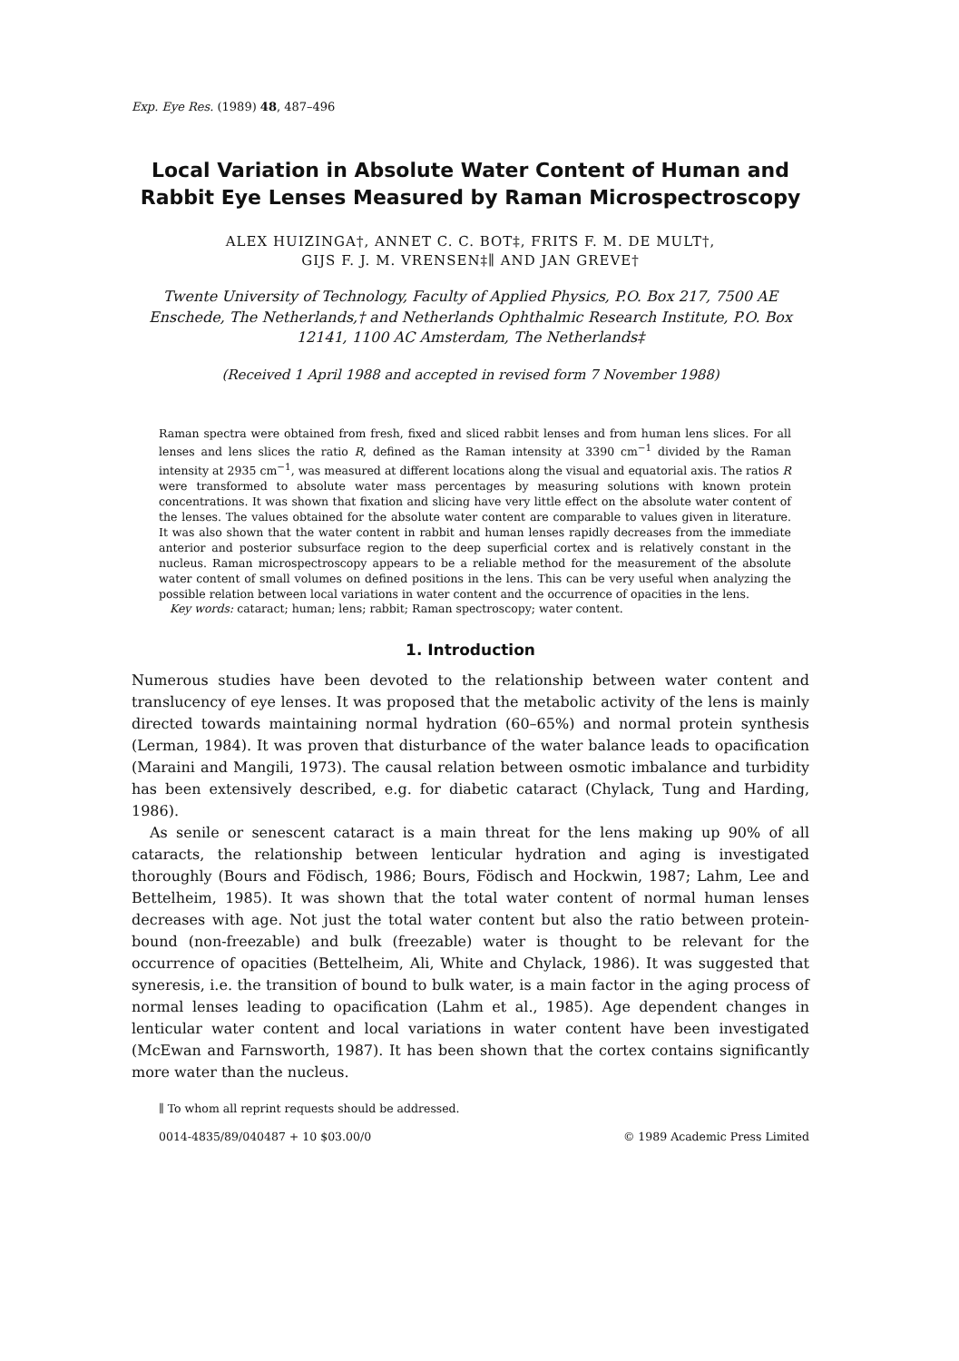Exp. Eye Res. (1989) 48, 487–496
Local Variation in Absolute Water Content of Human and Rabbit Eye Lenses Measured by Raman Microspectroscopy
ALEX HUIZINGA†, ANNET C. C. BOT‡, FRITS F. M. DE MULT†,
GIJS F. J. M. VRENSEN‡∥ AND JAN GREVE†
Twente University of Technology, Faculty of Applied Physics, P.O. Box 217, 7500 AE Enschede, The Netherlands,† and Netherlands Ophthalmic Research Institute, P.O. Box 12141, 1100 AC Amsterdam, The Netherlands‡
(Received 1 April 1988 and accepted in revised form 7 November 1988)
Raman spectra were obtained from fresh, fixed and sliced rabbit lenses and from human lens slices. For all lenses and lens slices the ratio R, defined as the Raman intensity at 3390 cm<sup>−1</sup> divided by the Raman intensity at 2935 cm<sup>−1</sup>, was measured at different locations along the visual and equatorial axis. The ratios R were transformed to absolute water mass percentages by measuring solutions with known protein concentrations. It was shown that fixation and slicing have very little effect on the absolute water content of the lenses. The values obtained for the absolute water content are comparable to values given in literature. It was also shown that the water content in rabbit and human lenses rapidly decreases from the immediate anterior and posterior subsurface region to the deep superficial cortex and is relatively constant in the nucleus. Raman microspectroscopy appears to be a reliable method for the measurement of the absolute water content of small volumes on defined positions in the lens. This can be very useful when analyzing the possible relation between local variations in water content and the occurrence of opacities in the lens.
Key words: cataract; human; lens; rabbit; Raman spectroscopy; water content.
1. Introduction
Numerous studies have been devoted to the relationship between water content and translucency of eye lenses. It was proposed that the metabolic activity of the lens is mainly directed towards maintaining normal hydration (60–65%) and normal protein synthesis (Lerman, 1984). It was proven that disturbance of the water balance leads to opacification (Maraini and Mangili, 1973). The causal relation between osmotic imbalance and turbidity has been extensively described, e.g. for diabetic cataract (Chylack, Tung and Harding, 1986).
As senile or senescent cataract is a main threat for the lens making up 90% of all cataracts, the relationship between lenticular hydration and aging is investigated thoroughly (Bours and Födisch, 1986; Bours, Födisch and Hockwin, 1987; Lahm, Lee and Bettelheim, 1985). It was shown that the total water content of normal human lenses decreases with age. Not just the total water content but also the ratio between protein-bound (non-freezable) and bulk (freezable) water is thought to be relevant for the occurrence of opacities (Bettelheim, Ali, White and Chylack, 1986). It was suggested that syneresis, i.e. the transition of bound to bulk water, is a main factor in the aging process of normal lenses leading to opacification (Lahm et al., 1985). Age dependent changes in lenticular water content and local variations in water content have been investigated (McEwan and Farnsworth, 1987). It has been shown that the cortex contains significantly more water than the nucleus.
∥ To whom all reprint requests should be addressed.
0014-4835/89/040487 + 10 $03.00/0 © 1989 Academic Press Limited